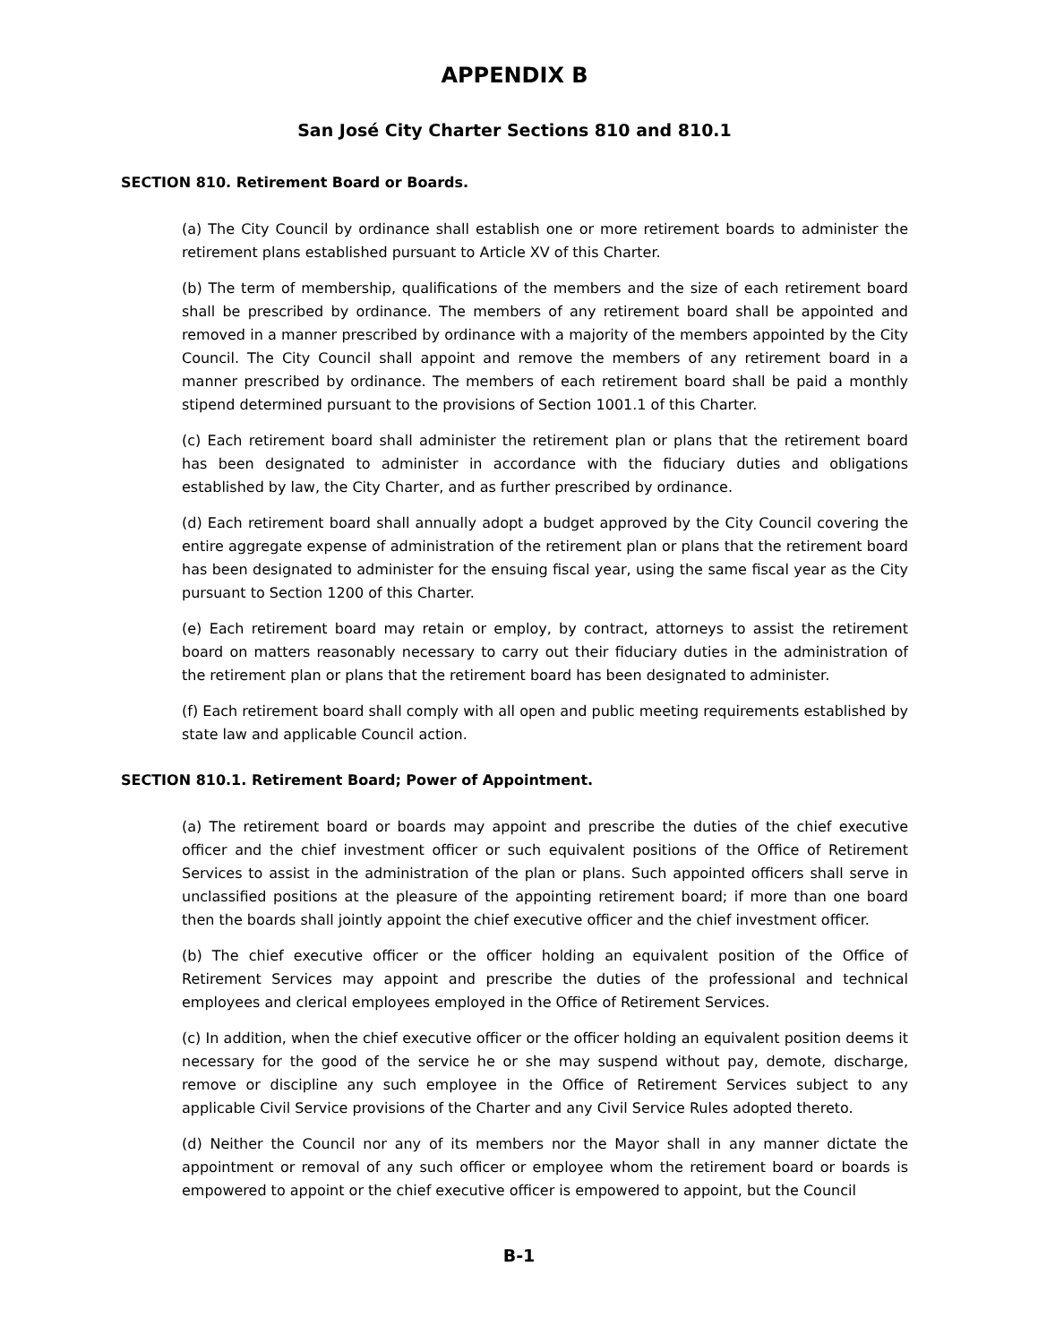APPENDIX B
San José City Charter Sections 810 and 810.1
SECTION 810. Retirement Board or Boards.
(a) The City Council by ordinance shall establish one or more retirement boards to administer the retirement plans established pursuant to Article XV of this Charter.
(b) The term of membership, qualifications of the members and the size of each retirement board shall be prescribed by ordinance. The members of any retirement board shall be appointed and removed in a manner prescribed by ordinance with a majority of the members appointed by the City Council. The City Council shall appoint and remove the members of any retirement board in a manner prescribed by ordinance. The members of each retirement board shall be paid a monthly stipend determined pursuant to the provisions of Section 1001.1 of this Charter.
(c) Each retirement board shall administer the retirement plan or plans that the retirement board has been designated to administer in accordance with the fiduciary duties and obligations established by law, the City Charter, and as further prescribed by ordinance.
(d) Each retirement board shall annually adopt a budget approved by the City Council covering the entire aggregate expense of administration of the retirement plan or plans that the retirement board has been designated to administer for the ensuing fiscal year, using the same fiscal year as the City pursuant to Section 1200 of this Charter.
(e) Each retirement board may retain or employ, by contract, attorneys to assist the retirement board on matters reasonably necessary to carry out their fiduciary duties in the administration of the retirement plan or plans that the retirement board has been designated to administer.
(f) Each retirement board shall comply with all open and public meeting requirements established by state law and applicable Council action.
SECTION 810.1. Retirement Board; Power of Appointment.
(a) The retirement board or boards may appoint and prescribe the duties of the chief executive officer and the chief investment officer or such equivalent positions of the Office of Retirement Services to assist in the administration of the plan or plans. Such appointed officers shall serve in unclassified positions at the pleasure of the appointing retirement board; if more than one board then the boards shall jointly appoint the chief executive officer and the chief investment officer.
(b) The chief executive officer or the officer holding an equivalent position of the Office of Retirement Services may appoint and prescribe the duties of the professional and technical employees and clerical employees employed in the Office of Retirement Services.
(c) In addition, when the chief executive officer or the officer holding an equivalent position deems it necessary for the good of the service he or she may suspend without pay, demote, discharge, remove or discipline any such employee in the Office of Retirement Services subject to any applicable Civil Service provisions of the Charter and any Civil Service Rules adopted thereto.
(d) Neither the Council nor any of its members nor the Mayor shall in any manner dictate the appointment or removal of any such officer or employee whom the retirement board or boards is empowered to appoint or the chief executive officer is empowered to appoint, but the Council
B-1